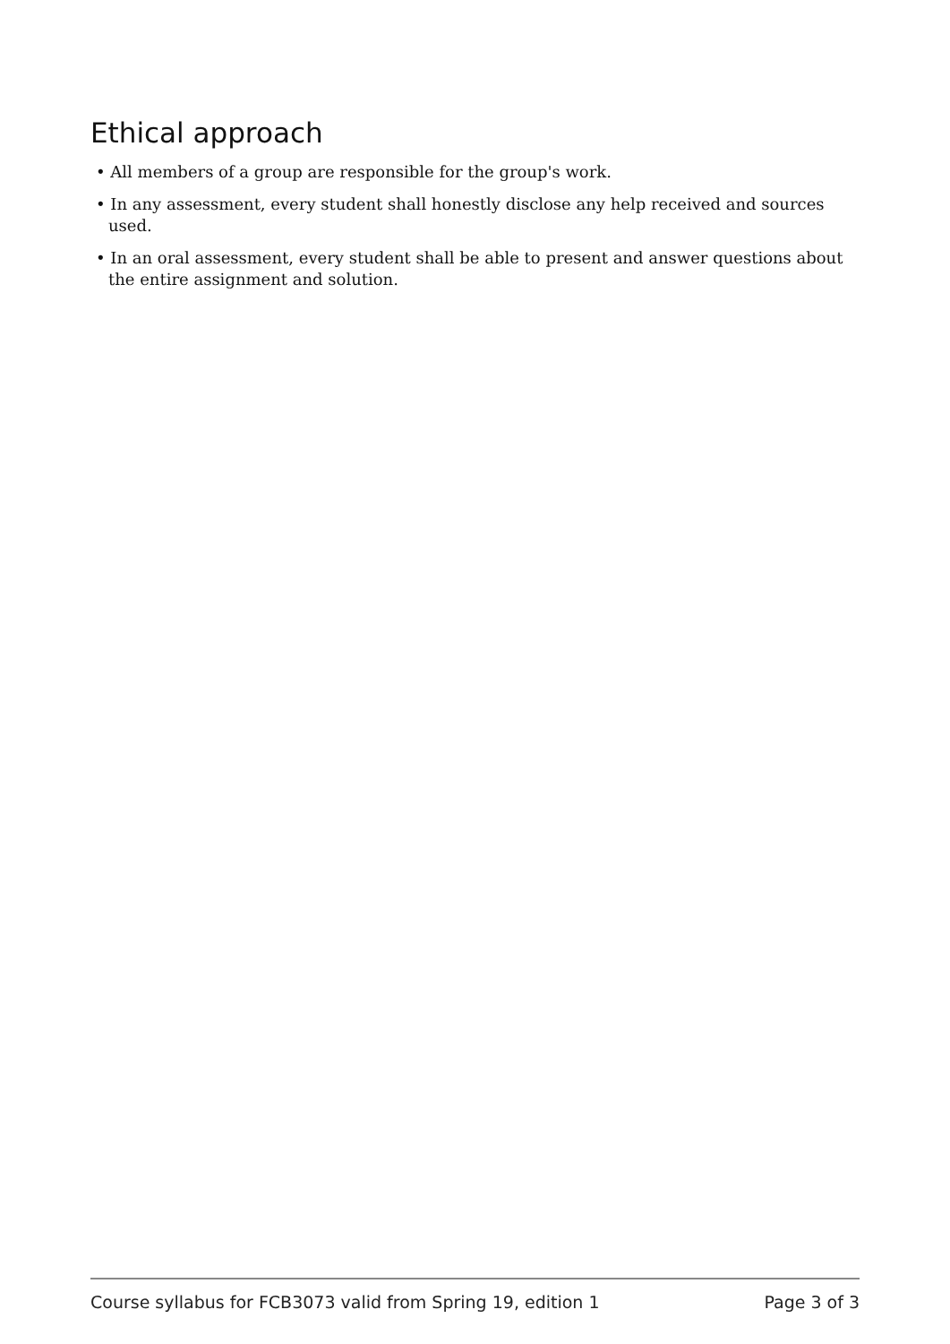Ethical approach
• All members of a group are responsible for the group's work.
• In any assessment, every student shall honestly disclose any help received and sources used.
• In an oral assessment, every student shall be able to present and answer questions about the entire assignment and solution.
Course syllabus for FCB3073 valid from Spring 19, edition 1 Page 3 of 3